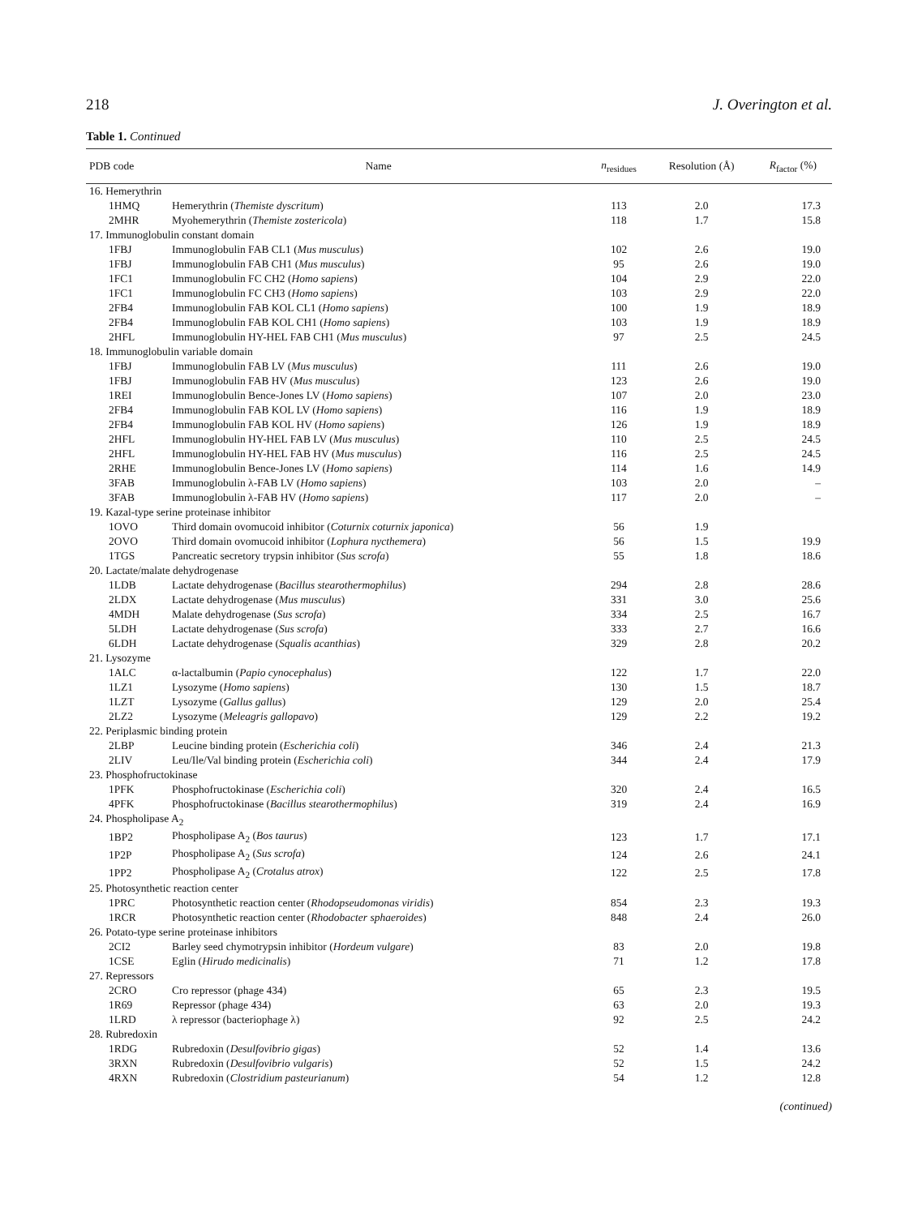218 J. Overington et al.
Table 1. Continued
| PDB code | Name | n<sub>residues</sub> | Resolution (Å) | R<sub>factor</sub> (%) |
| --- | --- | --- | --- | --- |
| 16. Hemerythrin | | | | |
| 1HMQ | Hemerythrin ( Themiste dyscritum ) | 113 | 2.0 | 17.3 |
| 2MHR | Myohemerythrin ( Themiste zostericola ) | 118 | 1.7 | 15.8 |
| 17. Immunoglobulin constant domain | | | | |
| 1FBJ | Immunoglobulin FAB CL1 ( Mus musculus ) | 102 | 2.6 | 19.0 |
| 1FBJ | Immunoglobulin FAB CH1 ( Mus musculus ) | 95 | 2.6 | 19.0 |
| 1FC1 | Immunoglobulin FC CH2 ( Homo sapiens ) | 104 | 2.9 | 22.0 |
| 1FC1 | Immunoglobulin FC CH3 ( Homo sapiens ) | 103 | 2.9 | 22.0 |
| 2FB4 | Immunoglobulin FAB KOL CL1 ( Homo sapiens ) | 100 | 1.9 | 18.9 |
| 2FB4 | Immunoglobulin FAB KOL CH1 ( Homo sapiens ) | 103 | 1.9 | 18.9 |
| 2HFL | Immunoglobulin HY-HEL FAB CH1 ( Mus musculus ) | 97 | 2.5 | 24.5 |
| 18. Immunoglobulin variable domain | | | | |
| 1FBJ | Immunoglobulin FAB LV ( Mus musculus ) | 111 | 2.6 | 19.0 |
| 1FBJ | Immunoglobulin FAB HV ( Mus musculus ) | 123 | 2.6 | 19.0 |
| 1REI | Immunoglobulin Bence-Jones LV ( Homo sapiens ) | 107 | 2.0 | 23.0 |
| 2FB4 | Immunoglobulin FAB KOL LV ( Homo sapiens ) | 116 | 1.9 | 18.9 |
| 2FB4 | Immunoglobulin FAB KOL HV ( Homo sapiens ) | 126 | 1.9 | 18.9 |
| 2HFL | Immunoglobulin HY-HEL FAB LV ( Mus musculus ) | 110 | 2.5 | 24.5 |
| 2HFL | Immunoglobulin HY-HEL FAB HV ( Mus musculus ) | 116 | 2.5 | 24.5 |
| 2RHE | Immunoglobulin Bence-Jones LV ( Homo sapiens ) | 114 | 1.6 | 14.9 |
| 3FAB | Immunoglobulin λ-FAB LV ( Homo sapiens ) | 103 | 2.0 | – |
| 3FAB | Immunoglobulin λ-FAB HV ( Homo sapiens ) | 117 | 2.0 | – |
| 19. Kazal-type serine proteinase inhibitor | | | | |
| 1OVO | Third domain ovomucoid inhibitor ( Coturnix coturnix japonica ) | 56 | 1.9 | |
| 2OVO | Third domain ovomucoid inhibitor ( Lophura nycthemera ) | 56 | 1.5 | 19.9 |
| 1TGS | Pancreatic secretory trypsin inhibitor ( Sus scrofa ) | 55 | 1.8 | 18.6 |
| 20. Lactate/malate dehydrogenase | | | | |
| 1LDB | Lactate dehydrogenase ( Bacillus stearothermophilus ) | 294 | 2.8 | 28.6 |
| 2LDX | Lactate dehydrogenase ( Mus musculus ) | 331 | 3.0 | 25.6 |
| 4MDH | Malate dehydrogenase ( Sus scrofa ) | 334 | 2.5 | 16.7 |
| 5LDH | Lactate dehydrogenase ( Sus scrofa ) | 333 | 2.7 | 16.6 |
| 6LDH | Lactate dehydrogenase ( Squalis acanthias ) | 329 | 2.8 | 20.2 |
| 21. Lysozyme | | | | |
| 1ALC | α-lactalbumin ( Papio cynocephalus ) | 122 | 1.7 | 22.0 |
| 1LZ1 | Lysozyme ( Homo sapiens ) | 130 | 1.5 | 18.7 |
| 1LZT | Lysozyme ( Gallus gallus ) | 129 | 2.0 | 25.4 |
| 2LZ2 | Lysozyme ( Meleagris gallopavo ) | 129 | 2.2 | 19.2 |
| 22. Periplasmic binding protein | | | | |
| 2LBP | Leucine binding protein ( Escherichia coli ) | 346 | 2.4 | 21.3 |
| 2LIV | Leu/Ile/Val binding protein ( Escherichia coli ) | 344 | 2.4 | 17.9 |
| 23. Phosphofructokinase | | | | |
| 1PFK | Phosphofructokinase ( Escherichia coli ) | 320 | 2.4 | 16.5 |
| 4PFK | Phosphofructokinase ( Bacillus stearothermophilus ) | 319 | 2.4 | 16.9 |
| 24. Phospholipase A<sub>2</sub> | | | | |
| 1BP2 | Phospholipase A<sub>2</sub> ( Bos taurus ) | 123 | 1.7 | 17.1 |
| 1P2P | Phospholipase A<sub>2</sub> ( Sus scrofa ) | 124 | 2.6 | 24.1 |
| 1PP2 | Phospholipase A<sub>2</sub> ( Crotalus atrox ) | 122 | 2.5 | 17.8 |
| 25. Photosynthetic reaction center | | | | |
| 1PRC | Photosynthetic reaction center ( Rhodopseudomonas viridis ) | 854 | 2.3 | 19.3 |
| 1RCR | Photosynthetic reaction center ( Rhodobacter sphaeroides ) | 848 | 2.4 | 26.0 |
| 26. Potato-type serine proteinase inhibitors | | | | |
| 2CI2 | Barley seed chymotrypsin inhibitor ( Hordeum vulgare ) | 83 | 2.0 | 19.8 |
| 1CSE | Eglin ( Hirudo medicinalis ) | 71 | 1.2 | 17.8 |
| 27. Repressors | | | | |
| 2CRO | Cro repressor (phage 434) | 65 | 2.3 | 19.5 |
| 1R69 | Repressor (phage 434) | 63 | 2.0 | 19.3 |
| 1LRD | λ repressor (bacteriophage λ) | 92 | 2.5 | 24.2 |
| 28. Rubredoxin | | | | |
| 1RDG | Rubredoxin ( Desulfovibrio gigas ) | 52 | 1.4 | 13.6 |
| 3RXN | Rubredoxin ( Desulfovibrio vulgaris ) | 52 | 1.5 | 24.2 |
| 4RXN | Rubredoxin ( Clostridium pasteurianum ) | 54 | 1.2 | 12.8 |
(continued)